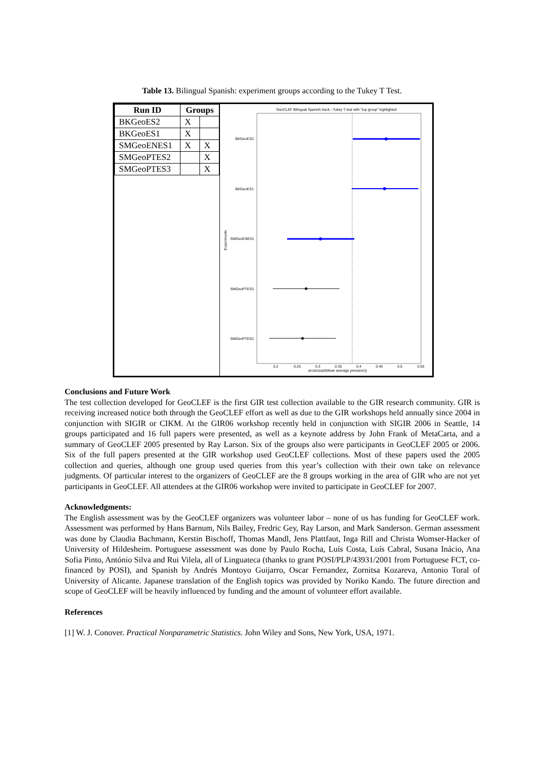Table 13. Bilingual Spanish: experiment groups according to the Tukey T Test.
| Run ID | Groups | |
| --- | --- | --- |
| BKGeoES2 | X | |
| BKGeoES1 | X | |
| SMGeoENES1 | X | X |
| SMGeoPTES2 | | X |
| SMGeoPTES3 | | X |
GeoCLEF Bilingual Spanish track - Tukey T test with "top group" highlighted
BKGeoES2
BKGeoES1
SMGeoENES1
SMGeoPTES3
SMGeoPTES2
Experiments
0.2
0.25
0.3
0.35
0.4
0.45
0.5
0.55
arcsin(sqrt(Mean average precision))
Conclusions and Future Work
The test collection developed for GeoCLEF is the first GIR test collection available to the GIR research community. GIR is receiving increased notice both through the GeoCLEF effort as well as due to the GIR workshops held annually since 2004 in conjunction with SIGIR or CIKM. At the GIR06 workshop recently held in conjunction with SIGIR 2006 in Seattle, 14 groups participated and 16 full papers were presented, as well as a keynote address by John Frank of MetaCarta, and a summary of GeoCLEF 2005 presented by Ray Larson. Six of the groups also were participants in GeoCLEF 2005 or 2006. Six of the full papers presented at the GIR workshop used GeoCLEF collections. Most of these papers used the 2005 collection and queries, although one group used queries from this year’s collection with their own take on relevance judgments. Of particular interest to the organizers of GeoCLEF are the 8 groups working in the area of GIR who are not yet participants in GeoCLEF. All attendees at the GIR06 workshop were invited to participate in GeoCLEF for 2007.
Acknowledgments:
The English assessment was by the GeoCLEF organizers was volunteer labor – none of us has funding for GeoCLEF work. Assessment was performed by Hans Barnum, Nils Bailey, Fredric Gey, Ray Larson, and Mark Sanderson. German assessment was done by Claudia Bachmann, Kerstin Bischoff, Thomas Mandl, Jens Plattfaut, Inga Rill and Christa Womser-Hacker of University of Hildesheim. Portuguese assessment was done by Paulo Rocha, Luís Costa, Luís Cabral, Susana Inácio, Ana Sofia Pinto, António Silva and Rui Vilela, all of Linguateca (thanks to grant POSI/PLP/43931/2001 from Portuguese FCT, co-financed by POSI), and Spanish by Andrés Montoyo Guijarro, Oscar Fernandez, Zornitsa Kozareva, Antonio Toral of University of Alicante. Japanese translation of the English topics was provided by Noriko Kando. The future direction and scope of GeoCLEF will be heavily influenced by funding and the amount of volunteer effort available.
References
[1] W. J. Conover. Practical Nonparametric Statistics. John Wiley and Sons, New York, USA, 1971.